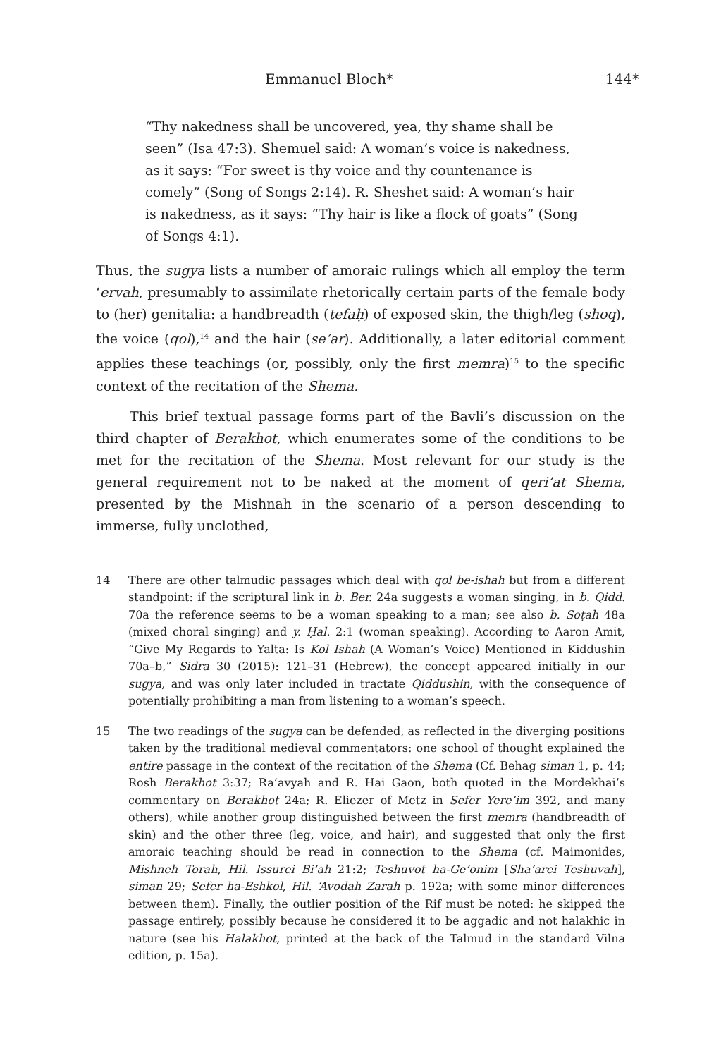Emmanuel Bloch* 144*
“Thy nakedness shall be uncovered, yea, thy shame shall be seen” (Isa 47:3). Shemuel said: A woman’s voice is nakedness, as it says: “For sweet is thy voice and thy countenance is comely” (Song of Songs 2:14). R. Sheshet said: A woman’s hair is nakedness, as it says: “Thy hair is like a flock of goats” (Song of Songs 4:1).
Thus, the sugya lists a number of amoraic rulings which all employ the term ‘ervah, presumably to assimilate rhetorically certain parts of the female body to (her) genitalia: a handbreadth (tefaḥ) of exposed skin, the thigh/leg (shoq), the voice (qol),<sup>14</sup> and the hair (se‘ar). Additionally, a later editorial comment applies these teachings (or, possibly, only the first memra)<sup>15</sup> to the specific context of the recitation of the Shema.
This brief textual passage forms part of the Bavli’s discussion on the third chapter of Berakhot, which enumerates some of the conditions to be met for the recitation of the Shema. Most relevant for our study is the general requirement not to be naked at the moment of qeri’at Shema, presented by the Mishnah in the scenario of a person descending to immerse, fully unclothed,
14 There are other talmudic passages which deal with qol be-ishah but from a different standpoint: if the scriptural link in b. Ber. 24a suggests a woman singing, in b. Qidd. 70a the reference seems to be a woman speaking to a man; see also b. Soṭah 48a (mixed choral singing) and y. Ḥal. 2:1 (woman speaking). According to Aaron Amit, “Give My Regards to Yalta: Is Kol Ishah (A Woman’s Voice) Mentioned in Kiddushin 70a–b,” Sidra 30 (2015): 121–31 (Hebrew), the concept appeared initially in our sugya, and was only later included in tractate Qiddushin, with the consequence of potentially prohibiting a man from listening to a woman’s speech.
15 The two readings of the sugya can be defended, as reflected in the diverging positions taken by the traditional medieval commentators: one school of thought explained the entire passage in the context of the recitation of the Shema (Cf. Behag siman 1, p. 44; Rosh Berakhot 3:37; Ra’avyah and R. Hai Gaon, both quoted in the Mordekhai’s commentary on Berakhot 24a; R. Eliezer of Metz in Sefer Yere’im 392, and many others), while another group distinguished between the first memra (handbreadth of skin) and the other three (leg, voice, and hair), and suggested that only the first amoraic teaching should be read in connection to the Shema (cf. Maimonides, Mishneh Torah, Hil. Issurei Bi’ah 21:2; Teshuvot ha-Ge’onim [Sha‘arei Teshuvah], siman 29; Sefer ha-Eshkol, Hil. ‘Avodah Zarah p. 192a; with some minor differences between them). Finally, the outlier position of the Rif must be noted: he skipped the passage entirely, possibly because he considered it to be aggadic and not halakhic in nature (see his Halakhot, printed at the back of the Talmud in the standard Vilna edition, p. 15a).